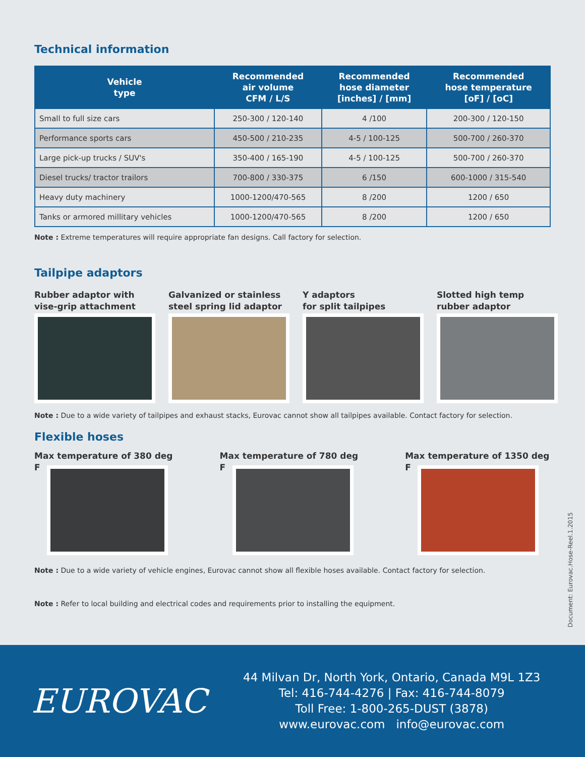Technical information
| Vehicle type | Recommended air volume CFM / L/S | Recommended hose diameter [inches] / [mm] | Recommended hose temperature [oF] / [oC] |
| --- | --- | --- | --- |
| Small to full size cars | 250-300 / 120-140 | 4 /100 | 200-300 / 120-150 |
| Performance sports cars | 450-500 / 210-235 | 4-5 / 100-125 | 500-700 / 260-370 |
| Large pick-up trucks / SUV's | 350-400 / 165-190 | 4-5 / 100-125 | 500-700 / 260-370 |
| Diesel trucks/ tractor trailors | 700-800 / 330-375 | 6 /150 | 600-1000 / 315-540 |
| Heavy duty machinery | 1000-1200/470-565 | 8 /200 | 1200 / 650 |
| Tanks or armored millitary vehicles | 1000-1200/470-565 | 8 /200 | 1200 / 650 |
Note : Extreme temperatures will require appropriate fan designs. Call factory for selection.
Tailpipe adaptors
Rubber adaptor with
vise-grip attachment
Galvanized or stainless
steel spring lid adaptor
Y adaptors
for split tailpipes
Slotted high temp
rubber adaptor
Note : Due to a wide variety of tailpipes and exhaust stacks, Eurovac cannot show all tailpipes available. Contact factory for selection.
Flexible hoses
Max temperature of 380 deg F Max temperature of 780 deg F Max temperature of 1350 deg F
Note : Due to a wide variety of vehicle engines, Eurovac cannot show all flexible hoses available. Contact factory for selection.
Note : Refer to local building and electrical codes and requirements prior to installing the equipment.
Document: Eurovac.Hose-Reel.1.2015
EUROVAC
44 Milvan Dr, North York, Ontario, Canada M9L 1Z3
Tel: 416-744-4276 | Fax: 416-744-8079
Toll Free: 1-800-265-DUST (3878)
www.eurovac.com info@eurovac.com